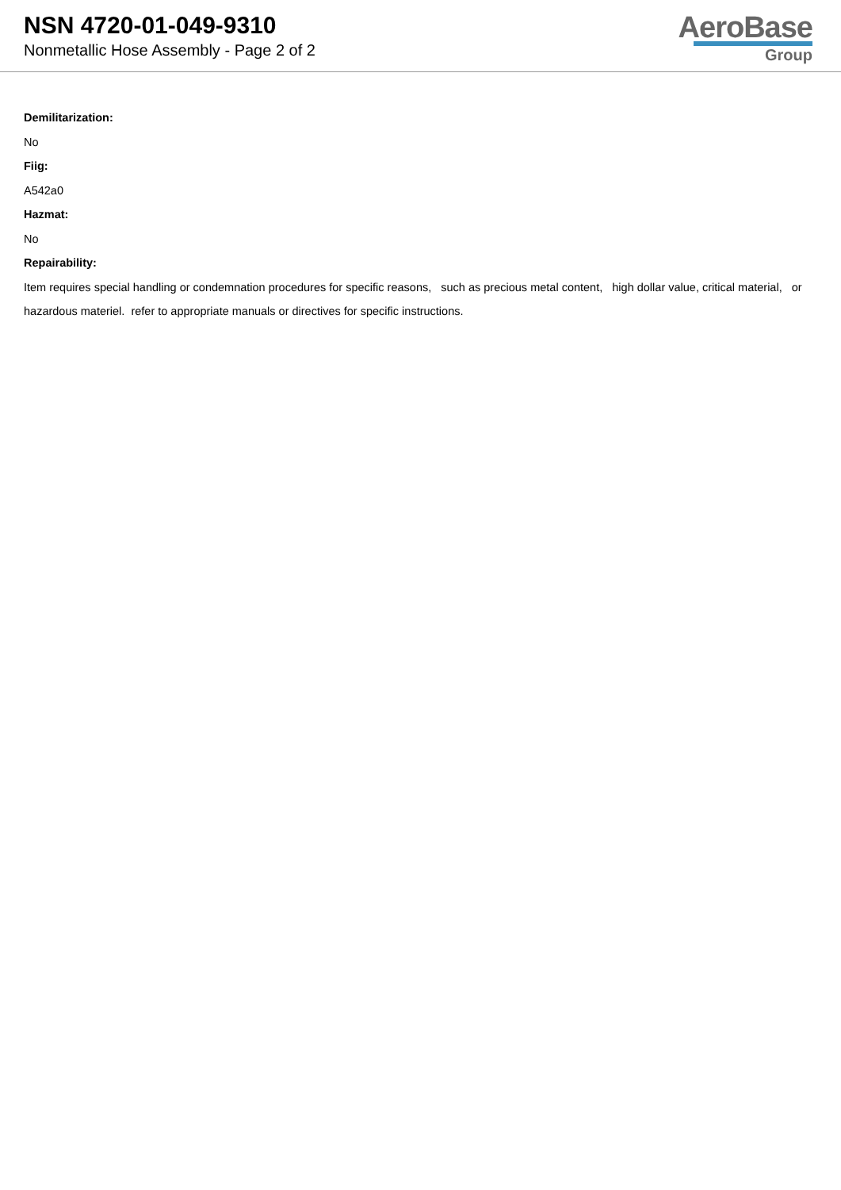NSN 4720-01-049-9310
Nonmetallic Hose Assembly - Page 2 of 2
AeroBase
Group
Demilitarization:
No
Fiig:
A542a0
Hazmat:
No
Repairability:
Item requires special handling or condemnation procedures for specific reasons, such as precious metal content, high dollar value, critical material, or hazardous materiel. refer to appropriate manuals or directives for specific instructions.